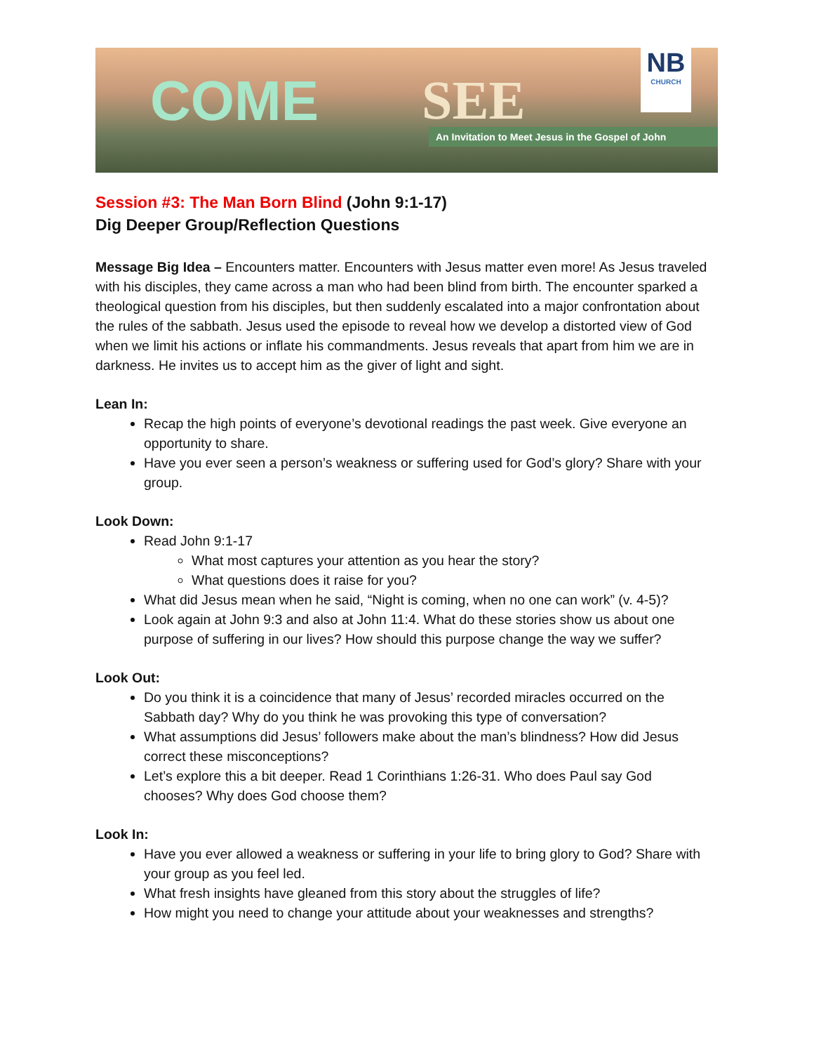COME SEE
NB
CHURCH
An Invitation to Meet Jesus in the Gospel of John
Session #3: The Man Born Blind (John 9:1-17)
Dig Deeper Group/Reflection Questions
Message Big Idea – Encounters matter. Encounters with Jesus matter even more! As Jesus traveled with his disciples, they came across a man who had been blind from birth. The encounter sparked a theological question from his disciples, but then suddenly escalated into a major confrontation about the rules of the sabbath. Jesus used the episode to reveal how we develop a distorted view of God when we limit his actions or inflate his commandments. Jesus reveals that apart from him we are in darkness. He invites us to accept him as the giver of light and sight.
Lean In:
Recap the high points of everyone’s devotional readings the past week. Give everyone an opportunity to share.
Have you ever seen a person’s weakness or suffering used for God’s glory? Share with your group.
Look Down:
Read John 9:1-17
What most captures your attention as you hear the story?
What questions does it raise for you?
What did Jesus mean when he said, “Night is coming, when no one can work” (v. 4-5)?
Look again at John 9:3 and also at John 11:4. What do these stories show us about one purpose of suffering in our lives? How should this purpose change the way we suffer?
Look Out:
Do you think it is a coincidence that many of Jesus’ recorded miracles occurred on the Sabbath day? Why do you think he was provoking this type of conversation?
What assumptions did Jesus’ followers make about the man’s blindness? How did Jesus correct these misconceptions?
Let’s explore this a bit deeper. Read 1 Corinthians 1:26-31. Who does Paul say God chooses? Why does God choose them?
Look In:
Have you ever allowed a weakness or suffering in your life to bring glory to God? Share with your group as you feel led.
What fresh insights have gleaned from this story about the struggles of life?
How might you need to change your attitude about your weaknesses and strengths?